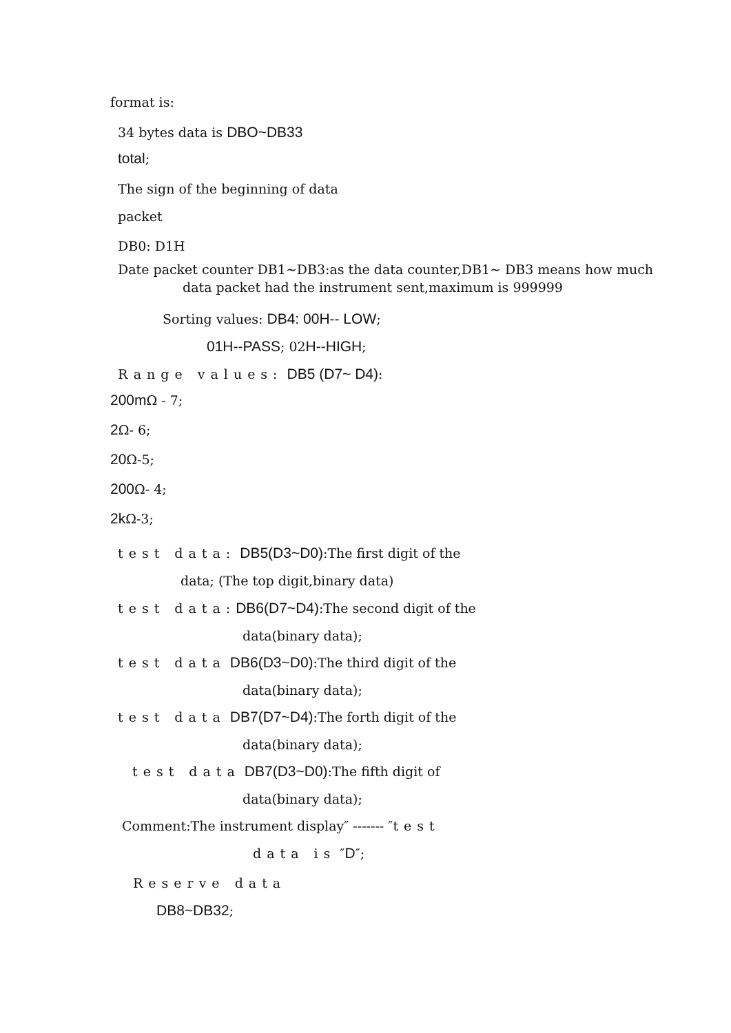format is:
34 bytes data is DBO~DB33
total;
The sign of the beginning of data
packet
DB0: D1H
Date packet counter DB1~DB3:as the data counter,DB1~ DB3 means how much
data packet had the instrument sent,maximum is 999999
Sorting values: DB4: 00H-- LOW;
01H--PASS; 02H--HIGH;
Range values: DB5 (D7~ D4):
200m Ω - 7;
2 Ω- 6;
20 Ω-5;
200 Ω- 4;
2k Ω-3;
test data: DB5(D3~D0):The first digit of the
data; (The top digit,binary data)
test data: DB6(D7~D4):The second digit of the
data(binary data);
test data DB6(D3~D0):The third digit of the
data(binary data);
test data DB7(D7~D4):The forth digit of the
data(binary data);
test data DB7(D3~D0):The fifth digit of
data(binary data);
Comment:The instrument display″ ------- ″test
data is ″D″;
Reserve data
DB8~DB32;